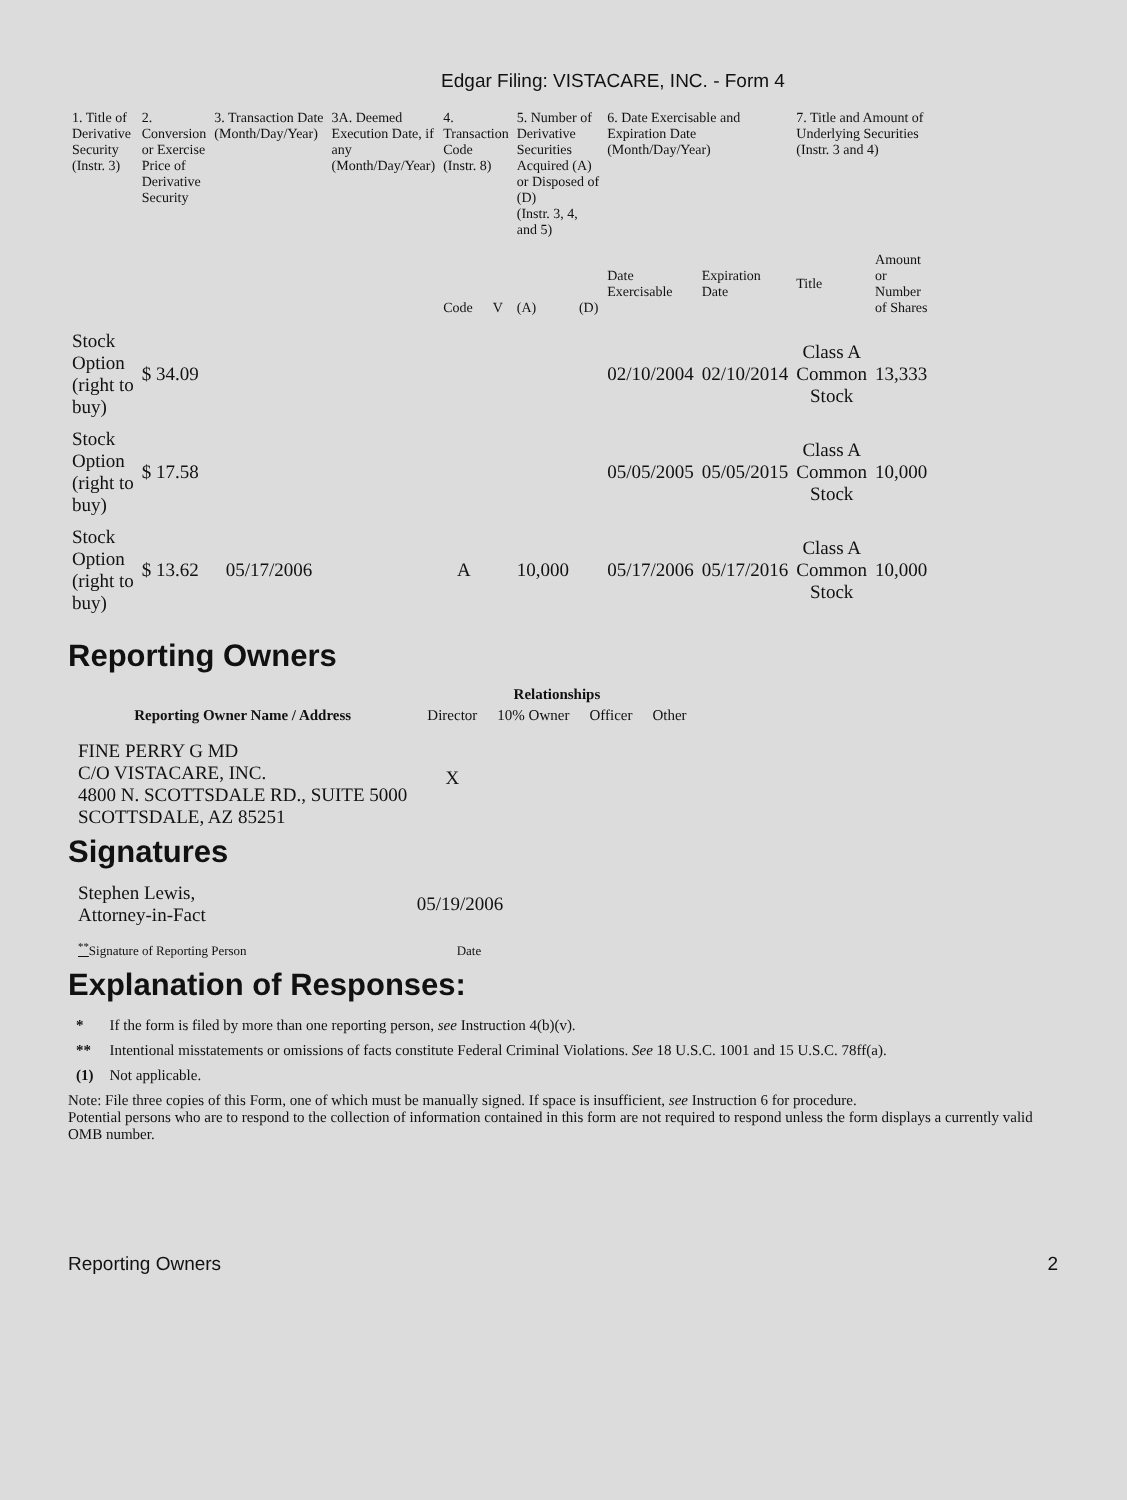Edgar Filing: VISTACARE, INC. - Form 4
| 1. Title of Derivative Security (Instr. 3) | 2. Conversion or Exercise Price of Derivative Security | 3. Transaction Date (Month/Day/Year) | 3A. Deemed Execution Date, if any (Month/Day/Year) | 4. Transaction Code (Instr. 8) | | 5. Number of Derivative Securities Acquired (A) or Disposed of (D) (Instr. 3, 4, and 5) | | 6. Date Exercisable and Expiration Date (Month/Day/Year) | | 7. Title and Amount of Underlying Securities (Instr. 3 and 4) | |
| --- | --- | --- | --- | --- | --- | --- | --- | --- | --- | --- | --- |
| | | | | Code | V | (A) | (D) | Date Exercisable | Expiration Date | Title | Amount or Number of Shares |
| Stock Option (right to buy) | $ 34.09 | | | | | | | 02/10/2004 | 02/10/2014 | Class A Common Stock | 13,333 |
| Stock Option (right to buy) | $ 17.58 | | | | | | | 05/05/2005 | 05/05/2015 | Class A Common Stock | 10,000 |
| Stock Option (right to buy) | $ 13.62 | 05/17/2006 | | A | | 10,000 | | 05/17/2006 | 05/17/2016 | Class A Common Stock | 10,000 |
Reporting Owners
| Reporting Owner Name / Address | Relationships | | | |
| --- | --- | --- | --- | --- |
| | Director | 10% Owner | Officer | Other |
| FINE PERRY G MD C/O VISTACARE, INC. 4800 N. SCOTTSDALE RD., SUITE 5000 SCOTTSDALE, AZ 85251 | X | | | |
Signatures
| Stephen Lewis, Attorney-in-Fact | 05/19/2006 |
| <sup>**</sup> Signature of Reporting Person | Date |
Explanation of Responses:
| * | If the form is filed by more than one reporting person, see Instruction 4(b)(v). |
| ** | Intentional misstatements or omissions of facts constitute Federal Criminal Violations. See 18 U.S.C. 1001 and 15 U.S.C. 78ff(a). |
| (1) | Not applicable. |
Note: File three copies of this Form, one of which must be manually signed. If space is insufficient, see Instruction 6 for procedure.
Potential persons who are to respond to the collection of information contained in this form are not required to respond unless the form displays a currently valid OMB number.
Reporting Owners 2